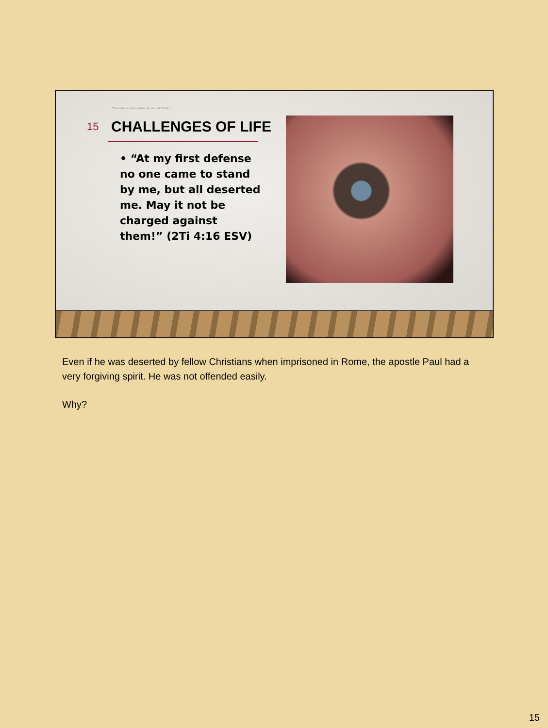"Be imitators of me (Paul), as I am of Christ."
15
CHALLENGES OF LIFE
• “At my first defense no one came to stand by me, but all deserted me. May it not be charged against them!” (2Ti 4:16 ESV)
Even if he was deserted by fellow Christians when imprisoned in Rome, the apostle Paul had a very forgiving spirit. He was not offended easily.
Why?
15